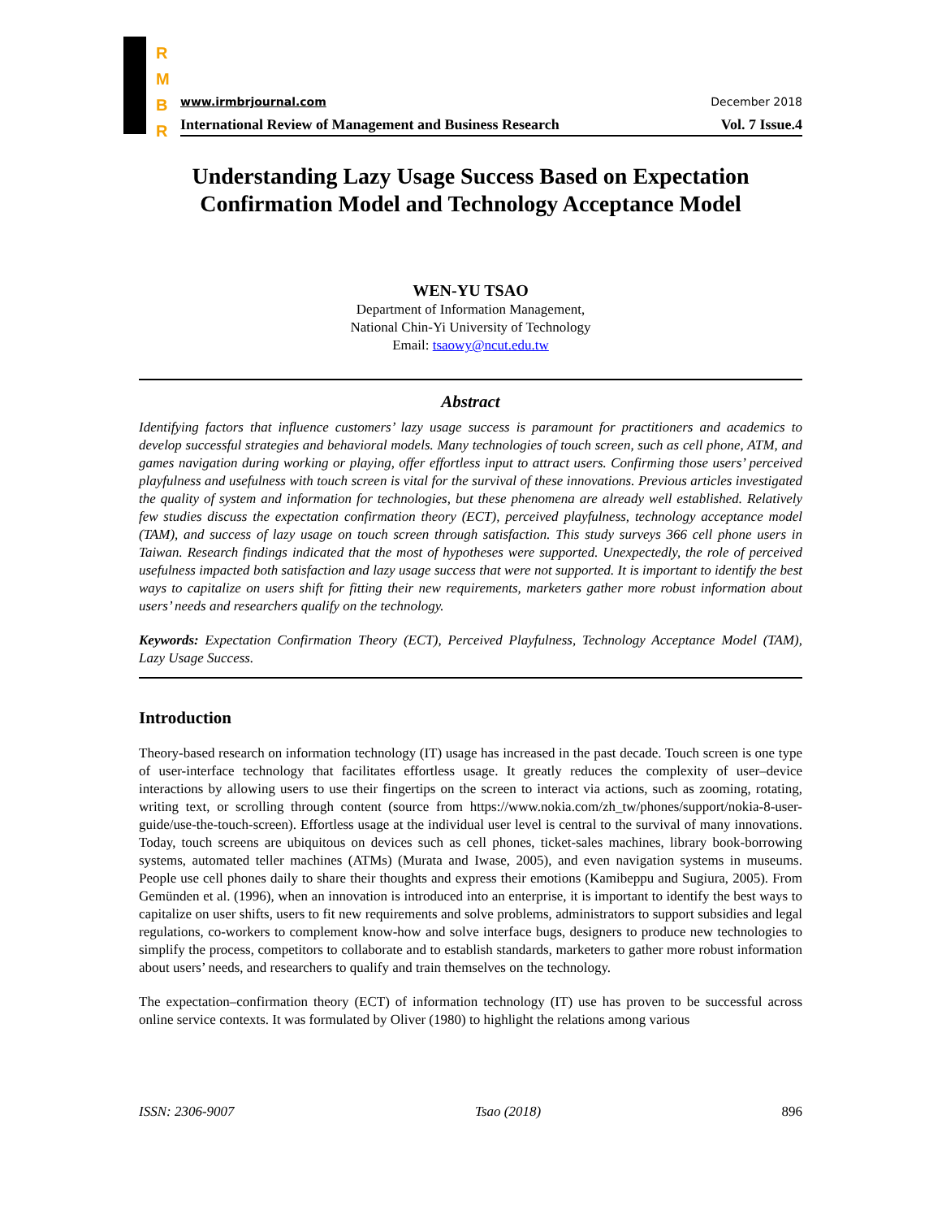R
M
B
R
www.irmbrjournal.com December 2018
International Review of Management and Business Research Vol. 7 Issue.4
Understanding Lazy Usage Success Based on Expectation Confirmation Model and Technology Acceptance Model
WEN-YU TSAO
Department of Information Management,
National Chin-Yi University of Technology
Email: tsaowy@ncut.edu.tw
Abstract
Identifying factors that influence customers’ lazy usage success is paramount for practitioners and academics to develop successful strategies and behavioral models. Many technologies of touch screen, such as cell phone, ATM, and games navigation during working or playing, offer effortless input to attract users. Confirming those users’ perceived playfulness and usefulness with touch screen is vital for the survival of these innovations. Previous articles investigated the quality of system and information for technologies, but these phenomena are already well established. Relatively few studies discuss the expectation confirmation theory (ECT), perceived playfulness, technology acceptance model (TAM), and success of lazy usage on touch screen through satisfaction. This study surveys 366 cell phone users in Taiwan. Research findings indicated that the most of hypotheses were supported. Unexpectedly, the role of perceived usefulness impacted both satisfaction and lazy usage success that were not supported. It is important to identify the best ways to capitalize on users shift for fitting their new requirements, marketers gather more robust information about users’ needs and researchers qualify on the technology.
Keywords: Expectation Confirmation Theory (ECT), Perceived Playfulness, Technology Acceptance Model (TAM), Lazy Usage Success.
Introduction
Theory-based research on information technology (IT) usage has increased in the past decade. Touch screen is one type of user-interface technology that facilitates effortless usage. It greatly reduces the complexity of user–device interactions by allowing users to use their fingertips on the screen to interact via actions, such as zooming, rotating, writing text, or scrolling through content (source from https://www.nokia.com/zh_tw/phones/support/nokia-8-user-guide/use-the-touch-screen). Effortless usage at the individual user level is central to the survival of many innovations. Today, touch screens are ubiquitous on devices such as cell phones, ticket-sales machines, library book-borrowing systems, automated teller machines (ATMs) (Murata and Iwase, 2005), and even navigation systems in museums. People use cell phones daily to share their thoughts and express their emotions (Kamibeppu and Sugiura, 2005). From Gemünden et al. (1996), when an innovation is introduced into an enterprise, it is important to identify the best ways to capitalize on user shifts, users to fit new requirements and solve problems, administrators to support subsidies and legal regulations, co-workers to complement know-how and solve interface bugs, designers to produce new technologies to simplify the process, competitors to collaborate and to establish standards, marketers to gather more robust information about users’ needs, and researchers to qualify and train themselves on the technology.
The expectation–confirmation theory (ECT) of information technology (IT) use has proven to be successful across online service contexts. It was formulated by Oliver (1980) to highlight the relations among various
ISSN: 2306-9007 Tsao (2018) 896